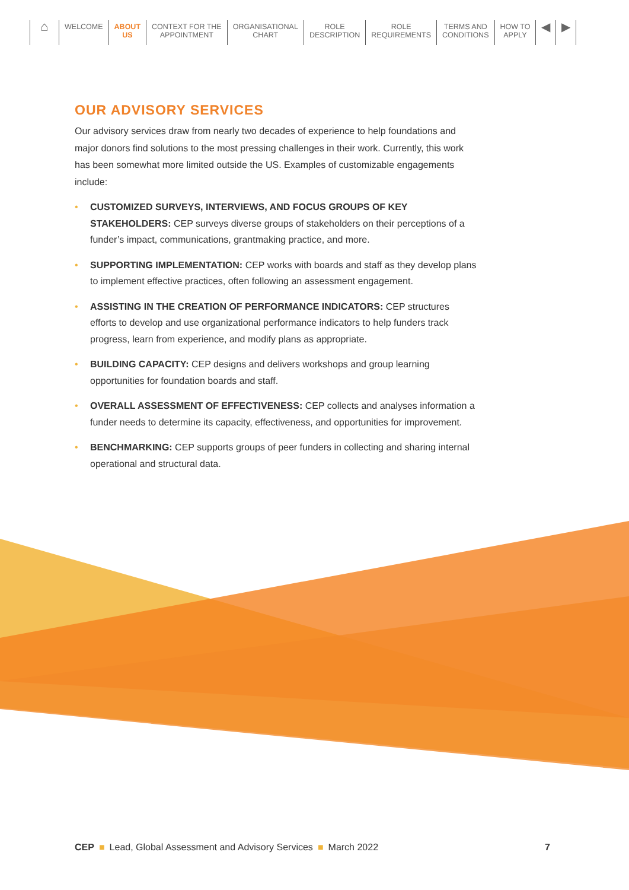⌂
WELCOME ABOUT
US
CONTEXT FOR THE
APPOINTMENT
ORGANISATIONAL
CHART
ROLE
DESCRIPTION
ROLE
REQUIREMENTS
TERMS AND
CONDITIONS
HOW TO
APPLY
◀ ▶
OUR ADVISORY SERVICES
Our advisory services draw from nearly two decades of experience to help foundations and major donors find solutions to the most pressing challenges in their work. Currently, this work has been somewhat more limited outside the US. Examples of customizable engagements include:
• CUSTOMIZED SURVEYS, INTERVIEWS, AND FOCUS GROUPS OF KEY STAKEHOLDERS: CEP surveys diverse groups of stakeholders on their perceptions of a funder’s impact, communications, grantmaking practice, and more.
• SUPPORTING IMPLEMENTATION: CEP works with boards and staff as they develop plans to implement effective practices, often following an assessment engagement.
• ASSISTING IN THE CREATION OF PERFORMANCE INDICATORS: CEP structures efforts to develop and use organizational performance indicators to help funders track progress, learn from experience, and modify plans as appropriate.
• BUILDING CAPACITY: CEP designs and delivers workshops and group learning opportunities for foundation boards and staff.
• OVERALL ASSESSMENT OF EFFECTIVENESS: CEP collects and analyses information a funder needs to determine its capacity, effectiveness, and opportunities for improvement.
• BENCHMARKING: CEP supports groups of peer funders in collecting and sharing internal operational and structural data.
CEP ■ Lead, Global Assessment and Advisory Services ■ March 2022
7